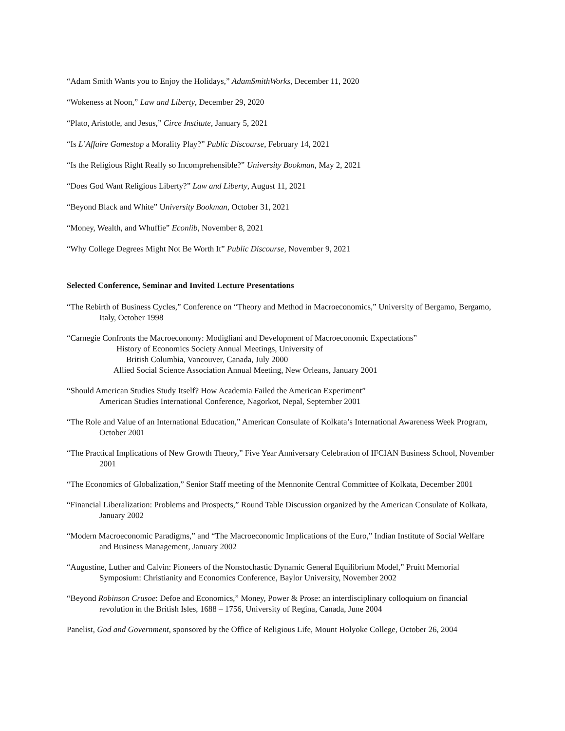“Adam Smith Wants you to Enjoy the Holidays,” AdamSmithWorks, December 11, 2020
“Wokeness at Noon,” Law and Liberty, December 29, 2020
“Plato, Aristotle, and Jesus,” Circe Institute, January 5, 2021
“Is L’Affaire Gamestop a Morality Play?” Public Discourse, February 14, 2021
“Is the Religious Right Really so Incomprehensible?” University Bookman, May 2, 2021
“Does God Want Religious Liberty?” Law and Liberty, August 11, 2021
“Beyond Black and White” University Bookman, October 31, 2021
“Money, Wealth, and Whuffie” Econlib, November 8, 2021
“Why College Degrees Might Not Be Worth It” Public Discourse, November 9, 2021
Selected Conference, Seminar and Invited Lecture Presentations
“The Rebirth of Business Cycles,” Conference on “Theory and Method in Macroeconomics,” University of Bergamo, Bergamo, Italy, October 1998
“Carnegie Confronts the Macroeconomy: Modigliani and Development of Macroeconomic Expectations”
History of Economics Society Annual Meetings, University of
British Columbia, Vancouver, Canada, July 2000
Allied Social Science Association Annual Meeting, New Orleans, January 2001
“Should American Studies Study Itself? How Academia Failed the American Experiment”
American Studies International Conference, Nagorkot, Nepal, September 2001
“The Role and Value of an International Education,” American Consulate of Kolkata’s International Awareness Week Program, October 2001
“The Practical Implications of New Growth Theory,” Five Year Anniversary Celebration of IFCIAN Business School, November 2001
“The Economics of Globalization,” Senior Staff meeting of the Mennonite Central Committee of Kolkata, December 2001
“Financial Liberalization: Problems and Prospects,” Round Table Discussion organized by the American Consulate of Kolkata, January 2002
“Modern Macroeconomic Paradigms,” and “The Macroeconomic Implications of the Euro,” Indian Institute of Social Welfare and Business Management, January 2002
“Augustine, Luther and Calvin: Pioneers of the Nonstochastic Dynamic General Equilibrium Model,” Pruitt Memorial Symposium: Christianity and Economics Conference, Baylor University, November 2002
“Beyond Robinson Crusoe: Defoe and Economics,” Money, Power & Prose: an interdisciplinary colloquium on financial revolution in the British Isles, 1688 – 1756, University of Regina, Canada, June 2004
Panelist, God and Government, sponsored by the Office of Religious Life, Mount Holyoke College, October 26, 2004